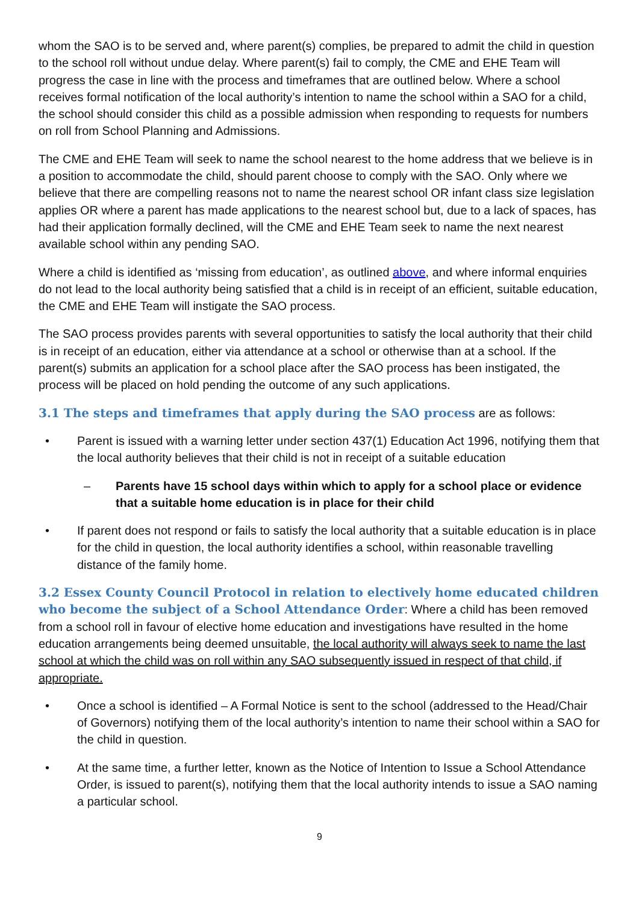whom the SAO is to be served and, where parent(s) complies, be prepared to admit the child in question to the school roll without undue delay. Where parent(s) fail to comply, the CME and EHE Team will progress the case in line with the process and timeframes that are outlined below. Where a school receives formal notification of the local authority’s intention to name the school within a SAO for a child, the school should consider this child as a possible admission when responding to requests for numbers on roll from School Planning and Admissions.
The CME and EHE Team will seek to name the school nearest to the home address that we believe is in a position to accommodate the child, should parent choose to comply with the SAO. Only where we believe that there are compelling reasons not to name the nearest school OR infant class size legislation applies OR where a parent has made applications to the nearest school but, due to a lack of spaces, has had their application formally declined, will the CME and EHE Team seek to name the next nearest available school within any pending SAO.
Where a child is identified as ‘missing from education’, as outlined above, and where informal enquiries do not lead to the local authority being satisfied that a child is in receipt of an efficient, suitable education, the CME and EHE Team will instigate the SAO process.
The SAO process provides parents with several opportunities to satisfy the local authority that their child is in receipt of an education, either via attendance at a school or otherwise than at a school. If the parent(s) submits an application for a school place after the SAO process has been instigated, the process will be placed on hold pending the outcome of any such applications.
3.1 The steps and timeframes that apply during the SAO process are as follows:
• Parent is issued with a warning letter under section 437(1) Education Act 1996, notifying them that the local authority believes that their child is not in receipt of a suitable education
– Parents have 15 school days within which to apply for a school place or evidence that a suitable home education is in place for their child
• If parent does not respond or fails to satisfy the local authority that a suitable education is in place for the child in question, the local authority identifies a school, within reasonable travelling distance of the family home.
3.2 Essex County Council Protocol in relation to electively home educated children who become the subject of a School Attendance Order: Where a child has been removed from a school roll in favour of elective home education and investigations have resulted in the home education arrangements being deemed unsuitable, the local authority will always seek to name the last school at which the child was on roll within any SAO subsequently issued in respect of that child, if appropriate.
• Once a school is identified – A Formal Notice is sent to the school (addressed to the Head/Chair of Governors) notifying them of the local authority’s intention to name their school within a SAO for the child in question.
• At the same time, a further letter, known as the Notice of Intention to Issue a School Attendance Order, is issued to parent(s), notifying them that the local authority intends to issue a SAO naming a particular school.
9